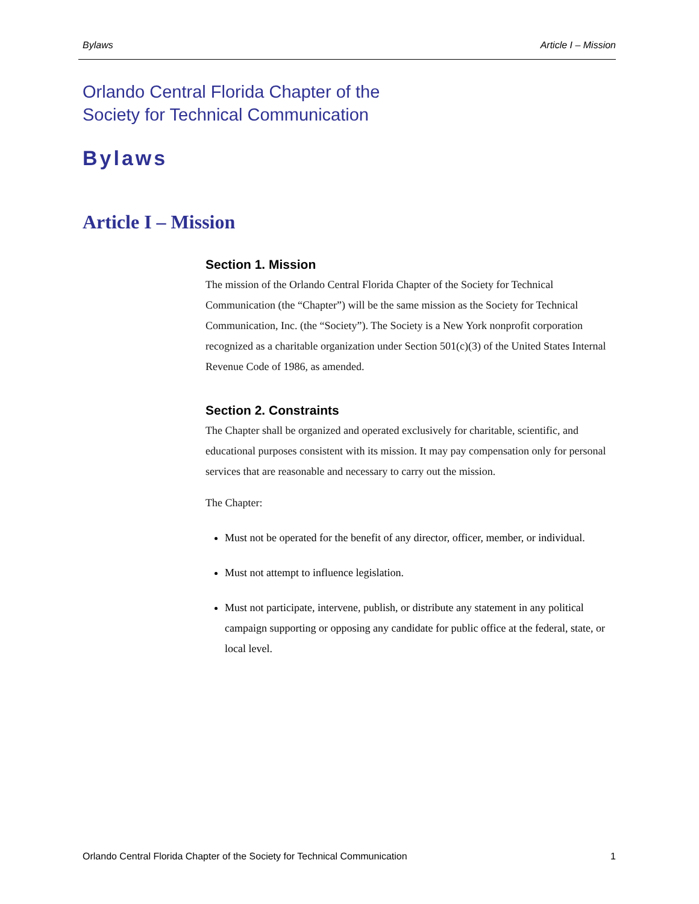Bylaws Article I – Mission
Orlando Central Florida Chapter of the
Society for Technical Communication
Bylaws
Article I – Mission
Section 1. Mission
The mission of the Orlando Central Florida Chapter of the Society for Technical Communication (the “Chapter”) will be the same mission as the Society for Technical Communication, Inc. (the “Society”). The Society is a New York nonprofit corporation recognized as a charitable organization under Section 501(c)(3) of the United States Internal Revenue Code of 1986, as amended.
Section 2. Constraints
The Chapter shall be organized and operated exclusively for charitable, scientific, and educational purposes consistent with its mission. It may pay compensation only for personal services that are reasonable and necessary to carry out the mission.
The Chapter:
Must not be operated for the benefit of any director, officer, member, or individual.
Must not attempt to influence legislation.
Must not participate, intervene, publish, or distribute any statement in any political campaign supporting or opposing any candidate for public office at the federal, state, or local level.
Orlando Central Florida Chapter of the Society for Technical Communication 1